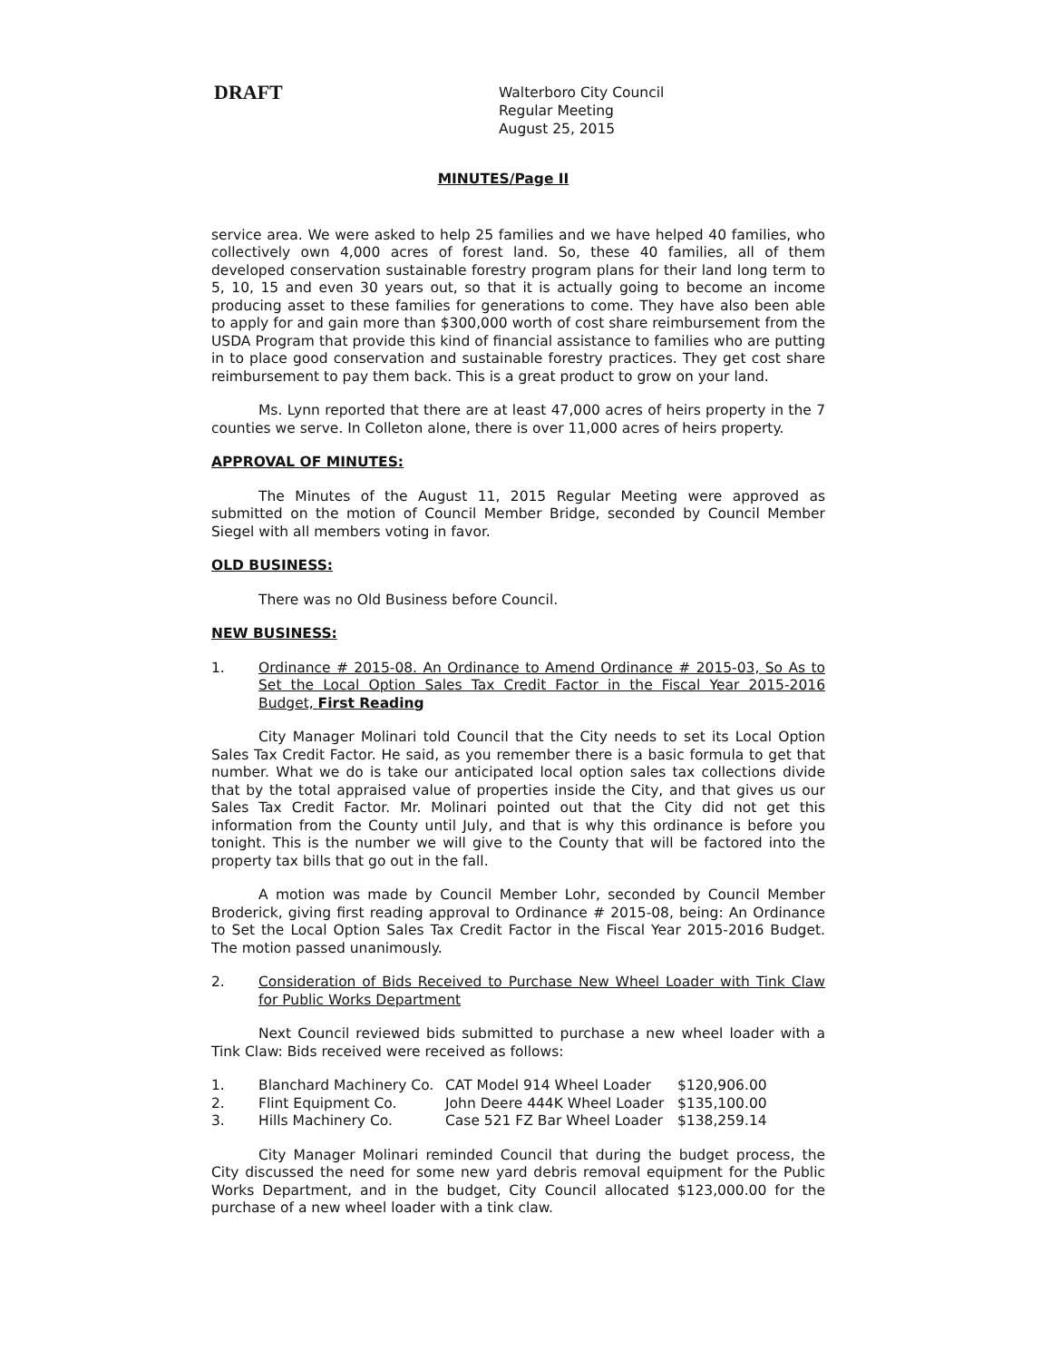DRAFT
Walterboro City Council
Regular Meeting
August 25, 2015
MINUTES/Page II
service area. We were asked to help 25 families and we have helped 40 families, who collectively own 4,000 acres of forest land. So, these 40 families, all of them developed conservation sustainable forestry program plans for their land long term to 5, 10, 15 and even 30 years out, so that it is actually going to become an income producing asset to these families for generations to come. They have also been able to apply for and gain more than $300,000 worth of cost share reimbursement from the USDA Program that provide this kind of financial assistance to families who are putting in to place good conservation and sustainable forestry practices. They get cost share reimbursement to pay them back. This is a great product to grow on your land.
Ms. Lynn reported that there are at least 47,000 acres of heirs property in the 7 counties we serve. In Colleton alone, there is over 11,000 acres of heirs property.
APPROVAL OF MINUTES:
The Minutes of the August 11, 2015 Regular Meeting were approved as submitted on the motion of Council Member Bridge, seconded by Council Member Siegel with all members voting in favor.
OLD BUSINESS:
There was no Old Business before Council.
NEW BUSINESS:
1. Ordinance # 2015-08. An Ordinance to Amend Ordinance # 2015-03, So As to Set the Local Option Sales Tax Credit Factor in the Fiscal Year 2015-2016 Budget, First Reading
City Manager Molinari told Council that the City needs to set its Local Option Sales Tax Credit Factor. He said, as you remember there is a basic formula to get that number. What we do is take our anticipated local option sales tax collections divide that by the total appraised value of properties inside the City, and that gives us our Sales Tax Credit Factor. Mr. Molinari pointed out that the City did not get this information from the County until July, and that is why this ordinance is before you tonight. This is the number we will give to the County that will be factored into the property tax bills that go out in the fall.
A motion was made by Council Member Lohr, seconded by Council Member Broderick, giving first reading approval to Ordinance # 2015-08, being: An Ordinance to Set the Local Option Sales Tax Credit Factor in the Fiscal Year 2015-2016 Budget. The motion passed unanimously.
2. Consideration of Bids Received to Purchase New Wheel Loader with Tink Claw for Public Works Department
Next Council reviewed bids submitted to purchase a new wheel loader with a Tink Claw: Bids received were received as follows:
| 1. | Blanchard Machinery Co. | CAT Model 914 Wheel Loader | $120,906.00 |
| 2. | Flint Equipment Co. | John Deere 444K Wheel Loader | $135,100.00 |
| 3. | Hills Machinery Co. | Case 521 FZ Bar Wheel Loader | $138,259.14 |
City Manager Molinari reminded Council that during the budget process, the City discussed the need for some new yard debris removal equipment for the Public Works Department, and in the budget, City Council allocated $123,000.00 for the purchase of a new wheel loader with a tink claw.